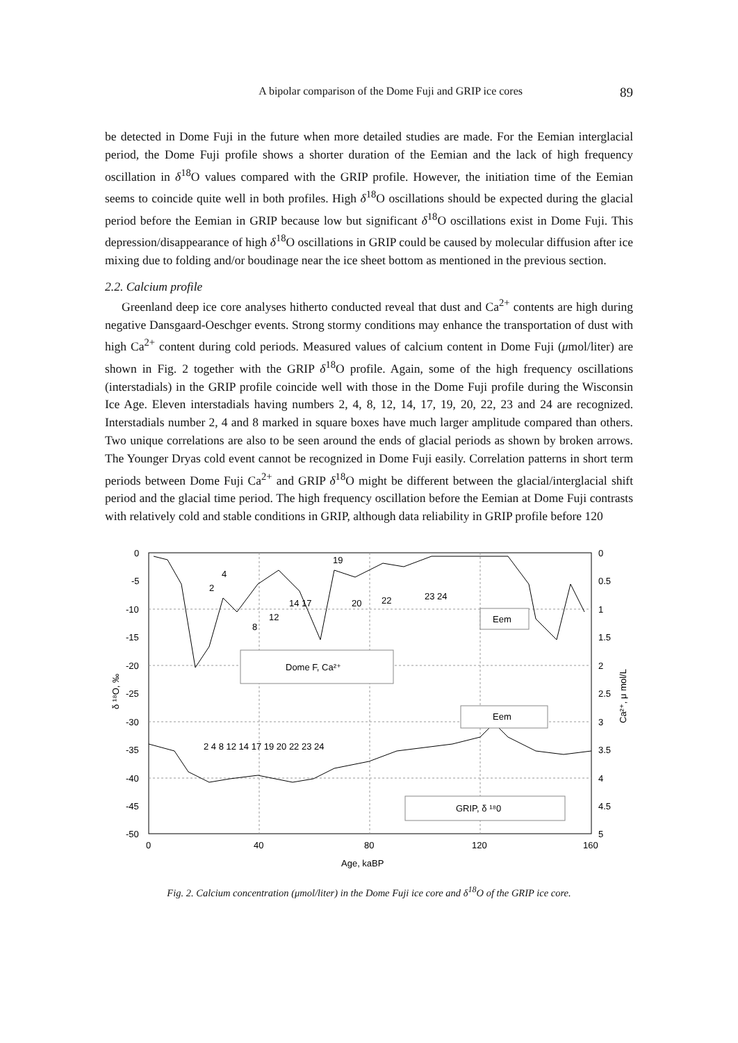A bipolar comparison of the Dome Fuji and GRIP ice cores 89
be detected in Dome Fuji in the future when more detailed studies are made. For the Eemian interglacial period, the Dome Fuji profile shows a shorter duration of the Eemian and the lack of high frequency oscillation in δ<sup>18</sup>O values compared with the GRIP profile. However, the initiation time of the Eemian seems to coincide quite well in both profiles. High δ<sup>18</sup>O oscillations should be expected during the glacial period before the Eemian in GRIP because low but significant δ<sup>18</sup>O oscillations exist in Dome Fuji. This depression/disappearance of high δ<sup>18</sup>O oscillations in GRIP could be caused by molecular diffusion after ice mixing due to folding and/or boudinage near the ice sheet bottom as mentioned in the previous section.
2.2. Calcium profile
Greenland deep ice core analyses hitherto conducted reveal that dust and Ca<sup>2+</sup> contents are high during negative Dansgaard-Oeschger events. Strong stormy conditions may enhance the transportation of dust with high Ca<sup>2+</sup> content during cold periods. Measured values of calcium content in Dome Fuji (μmol/liter) are shown in Fig. 2 together with the GRIP δ<sup>18</sup>O profile. Again, some of the high frequency oscillations (interstadials) in the GRIP profile coincide well with those in the Dome Fuji profile during the Wisconsin Ice Age. Eleven interstadials having numbers 2, 4, 8, 12, 14, 17, 19, 20, 22, 23 and 24 are recognized. Interstadials number 2, 4 and 8 marked in square boxes have much larger amplitude compared than others. Two unique correlations are also to be seen around the ends of glacial periods as shown by broken arrows. The Younger Dryas cold event cannot be recognized in Dome Fuji easily. Correlation patterns in short term periods between Dome Fuji Ca<sup>2+</sup> and GRIP δ<sup>18</sup>O might be different between the glacial/interglacial shift period and the glacial time period. The high frequency oscillation before the Eemian at Dome Fuji contrasts with relatively cold and stable conditions in GRIP, although data reliability in GRIP profile before 120
0
-5
-10
-15
-20
-25
-30
-35
-40
-45
-50
0
0.5
1
1.5
2
2.5
3
3.5
4
4.5
5
0
40
80
120
160
Age, kaBP
δ ¹⁸O, ‰
Ca²⁺, μ mol/L
Dome F, Ca²⁺
Eem
Eem
GRIP, δ ¹⁸0
19
2
4
8
12
14 17
20
22
23 24
2 4 8 12 14 17 19 20 22 23 24
Fig. 2. Calcium concentration (μmol/liter) in the Dome Fuji ice core and δ<sup>18</sup>O of the GRIP ice core.